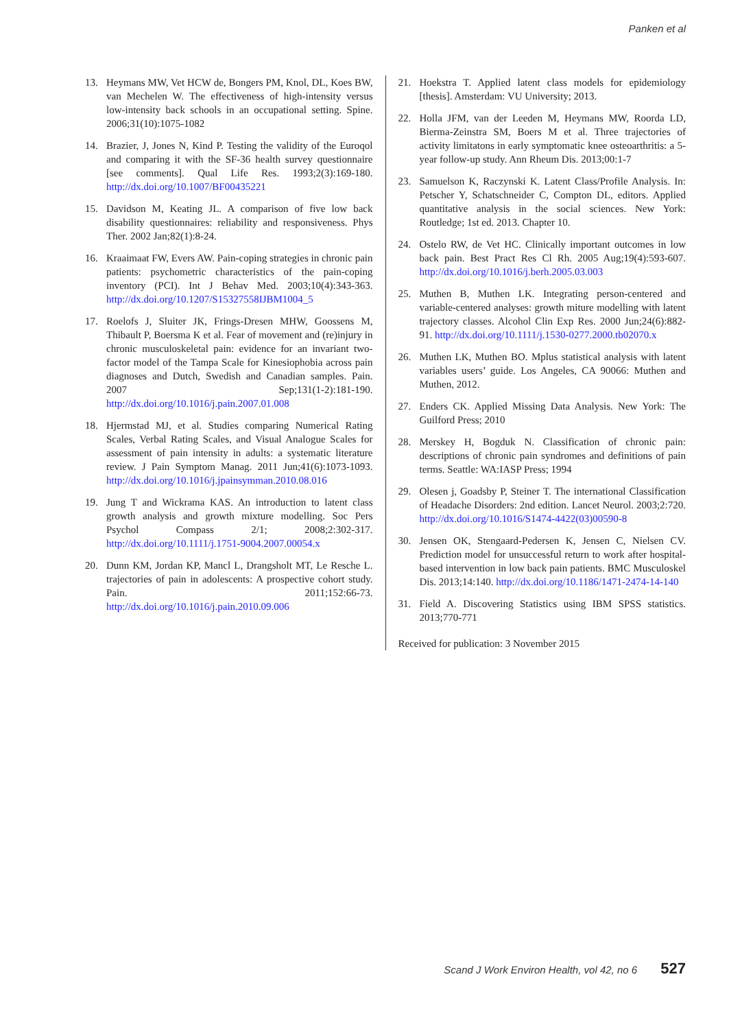Panken et al
13. Heymans MW, Vet HCW de, Bongers PM, Knol, DL, Koes BW, van Mechelen W. The effectiveness of high-intensity versus low-intensity back schools in an occupational setting. Spine. 2006;31(10):1075-1082
14. Brazier, J, Jones N, Kind P. Testing the validity of the Euroqol and comparing it with the SF-36 health survey questionnaire [see comments]. Qual Life Res. 1993;2(3):169-180. http://dx.doi.org/10.1007/BF00435221
15. Davidson M, Keating JL. A comparison of five low back disability questionnaires: reliability and responsiveness. Phys Ther. 2002 Jan;82(1):8-24.
16. Kraaimaat FW, Evers AW. Pain-coping strategies in chronic pain patients: psychometric characteristics of the pain-coping inventory (PCI). Int J Behav Med. 2003;10(4):343-363. http://dx.doi.org/10.1207/S15327558IJBM1004_5
17. Roelofs J, Sluiter JK, Frings-Dresen MHW, Goossens M, Thibault P, Boersma K et al. Fear of movement and (re)injury in chronic musculoskeletal pain: evidence for an invariant two-factor model of the Tampa Scale for Kinesiophobia across pain diagnoses and Dutch, Swedish and Canadian samples. Pain. 2007 Sep;131(1-2):181-190. http://dx.doi.org/10.1016/j.pain.2007.01.008
18. Hjermstad MJ, et al. Studies comparing Numerical Rating Scales, Verbal Rating Scales, and Visual Analogue Scales for assessment of pain intensity in adults: a systematic literature review. J Pain Symptom Manag. 2011 Jun;41(6):1073-1093. http://dx.doi.org/10.1016/j.jpainsymman.2010.08.016
19. Jung T and Wickrama KAS. An introduction to latent class growth analysis and growth mixture modelling. Soc Pers Psychol Compass 2/1; 2008;2:302-317. http://dx.doi.org/10.1111/j.1751-9004.2007.00054.x
20. Dunn KM, Jordan KP, Mancl L, Drangsholt MT, Le Resche L. trajectories of pain in adolescents: A prospective cohort study. Pain. 2011;152:66-73. http://dx.doi.org/10.1016/j.pain.2010.09.006
21. Hoekstra T. Applied latent class models for epidemiology [thesis]. Amsterdam: VU University; 2013.
22. Holla JFM, van der Leeden M, Heymans MW, Roorda LD, Bierma-Zeinstra SM, Boers M et al. Three trajectories of activity limitatons in early symptomatic knee osteoarthritis: a 5-year follow-up study. Ann Rheum Dis. 2013;00:1-7
23. Samuelson K, Raczynski K. Latent Class/Profile Analysis. In: Petscher Y, Schatschneider C, Compton DL, editors. Applied quantitative analysis in the social sciences. New York: Routledge; 1st ed. 2013. Chapter 10.
24. Ostelo RW, de Vet HC. Clinically important outcomes in low back pain. Best Pract Res Cl Rh. 2005 Aug;19(4):593-607. http://dx.doi.org/10.1016/j.berh.2005.03.003
25. Muthen B, Muthen LK. Integrating person-centered and variable-centered analyses: growth miture modelling with latent trajectory classes. Alcohol Clin Exp Res. 2000 Jun;24(6):882-91. http://dx.doi.org/10.1111/j.1530-0277.2000.tb02070.x
26. Muthen LK, Muthen BO. Mplus statistical analysis with latent variables users’ guide. Los Angeles, CA 90066: Muthen and Muthen, 2012.
27. Enders CK. Applied Missing Data Analysis. New York: The Guilford Press; 2010
28. Merskey H, Bogduk N. Classification of chronic pain: descriptions of chronic pain syndromes and definitions of pain terms. Seattle: WA:IASP Press; 1994
29. Olesen j, Goadsby P, Steiner T. The international Classification of Headache Disorders: 2nd edition. Lancet Neurol. 2003;2:720. http://dx.doi.org/10.1016/S1474-4422(03)00590-8
30. Jensen OK, Stengaard-Pedersen K, Jensen C, Nielsen CV. Prediction model for unsuccessful return to work after hospital-based intervention in low back pain patients. BMC Musculoskel Dis. 2013;14:140. http://dx.doi.org/10.1186/1471-2474-14-140
31. Field A. Discovering Statistics using IBM SPSS statistics. 2013;770-771
Received for publication: 3 November 2015
Scand J Work Environ Health, vol 42, no 6 527